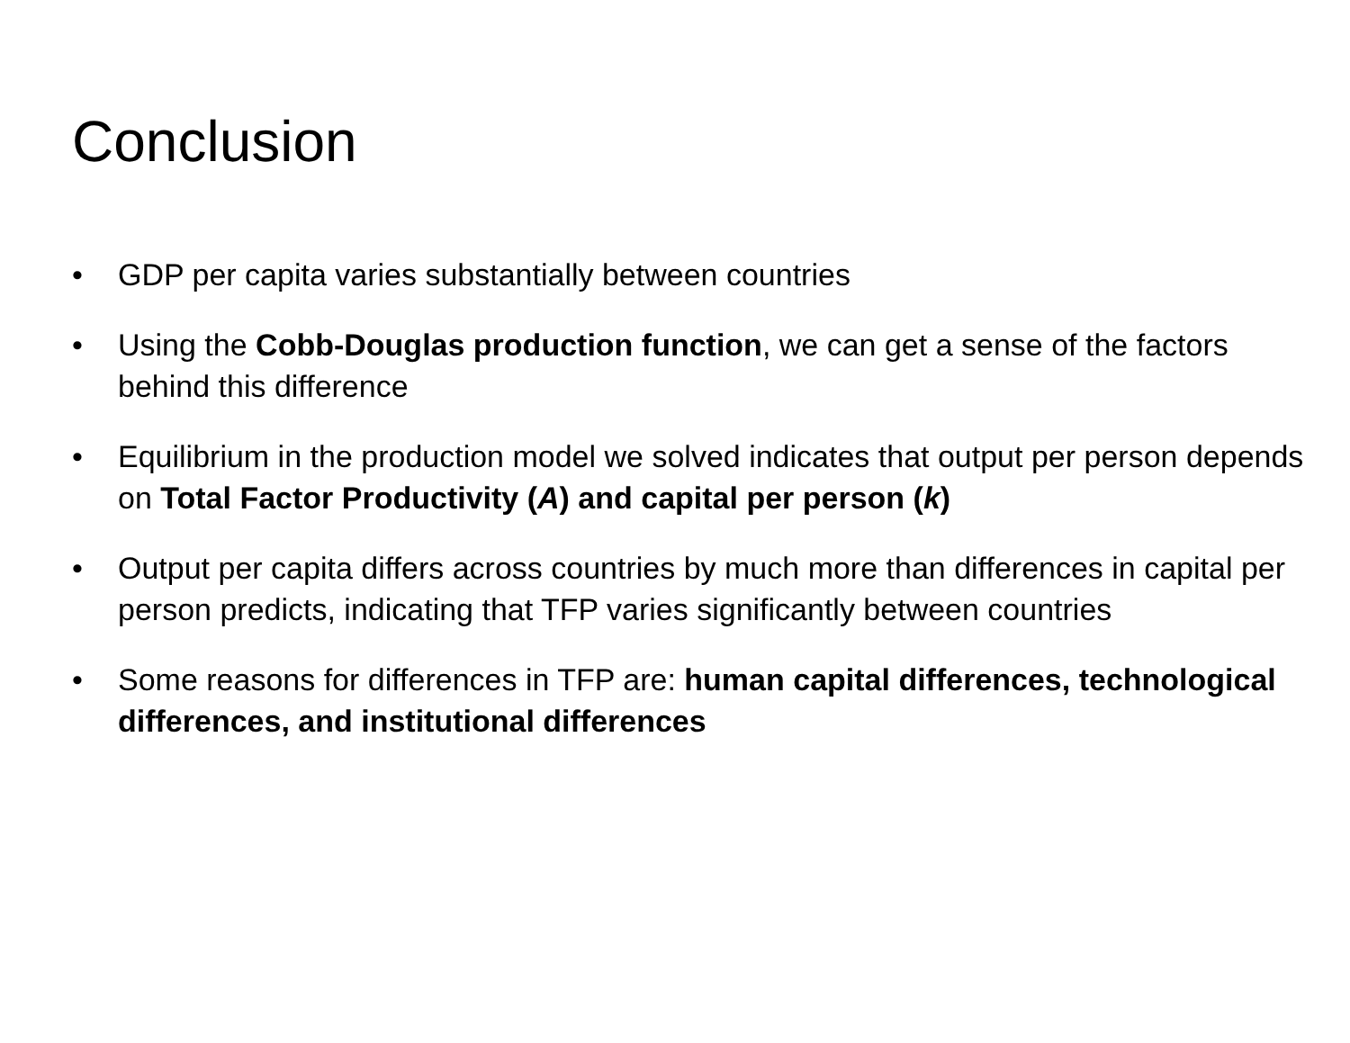Conclusion
• GDP per capita varies substantially between countries
• Using the Cobb-Douglas production function, we can get a sense of the factors behind this difference
• Equilibrium in the production model we solved indicates that output per person depends on Total Factor Productivity (A) and capital per person (k)
• Output per capita differs across countries by much more than differences in capital per person predicts, indicating that TFP varies significantly between countries
• Some reasons for differences in TFP are: human capital differences, technological differences, and institutional differences